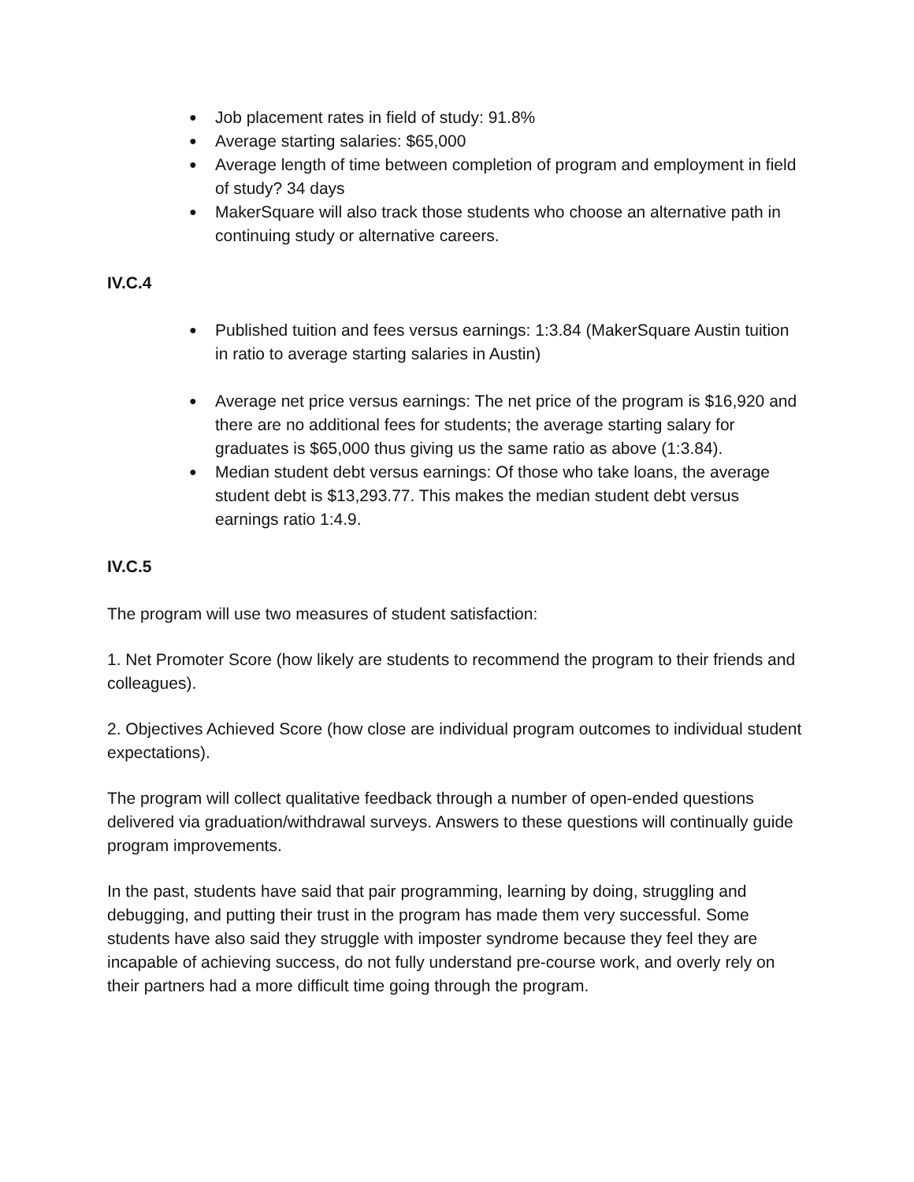● Job placement rates in field of study: 91.8%
● Average starting salaries: $65,000
● Average length of time between completion of program and employment in field of study? 34 days
● MakerSquare will also track those students who choose an alternative path in continuing study or alternative careers.
IV.C.4
● Published tuition and fees versus earnings: 1:3.84 (MakerSquare Austin tuition in ratio to average starting salaries in Austin)
● Average net price versus earnings: The net price of the program is $16,920 and there are no additional fees for students; the average starting salary for graduates is $65,000 thus giving us the same ratio as above (1:3.84).
● Median student debt versus earnings: Of those who take loans, the average student debt is $13,293.77. This makes the median student debt versus earnings ratio 1:4.9.
IV.C.5
The program will use two measures of student satisfaction:
1. Net Promoter Score (how likely are students to recommend the program to their friends and colleagues).
2. Objectives Achieved Score (how close are individual program outcomes to individual student expectations).
The program will collect qualitative feedback through a number of open-ended questions delivered via graduation/withdrawal surveys. Answers to these questions will continually guide program improvements.
In the past, students have said that pair programming, learning by doing, struggling and debugging, and putting their trust in the program has made them very successful. Some students have also said they struggle with imposter syndrome because they feel they are incapable of achieving success, do not fully understand pre-course work, and overly rely on their partners had a more difficult time going through the program.